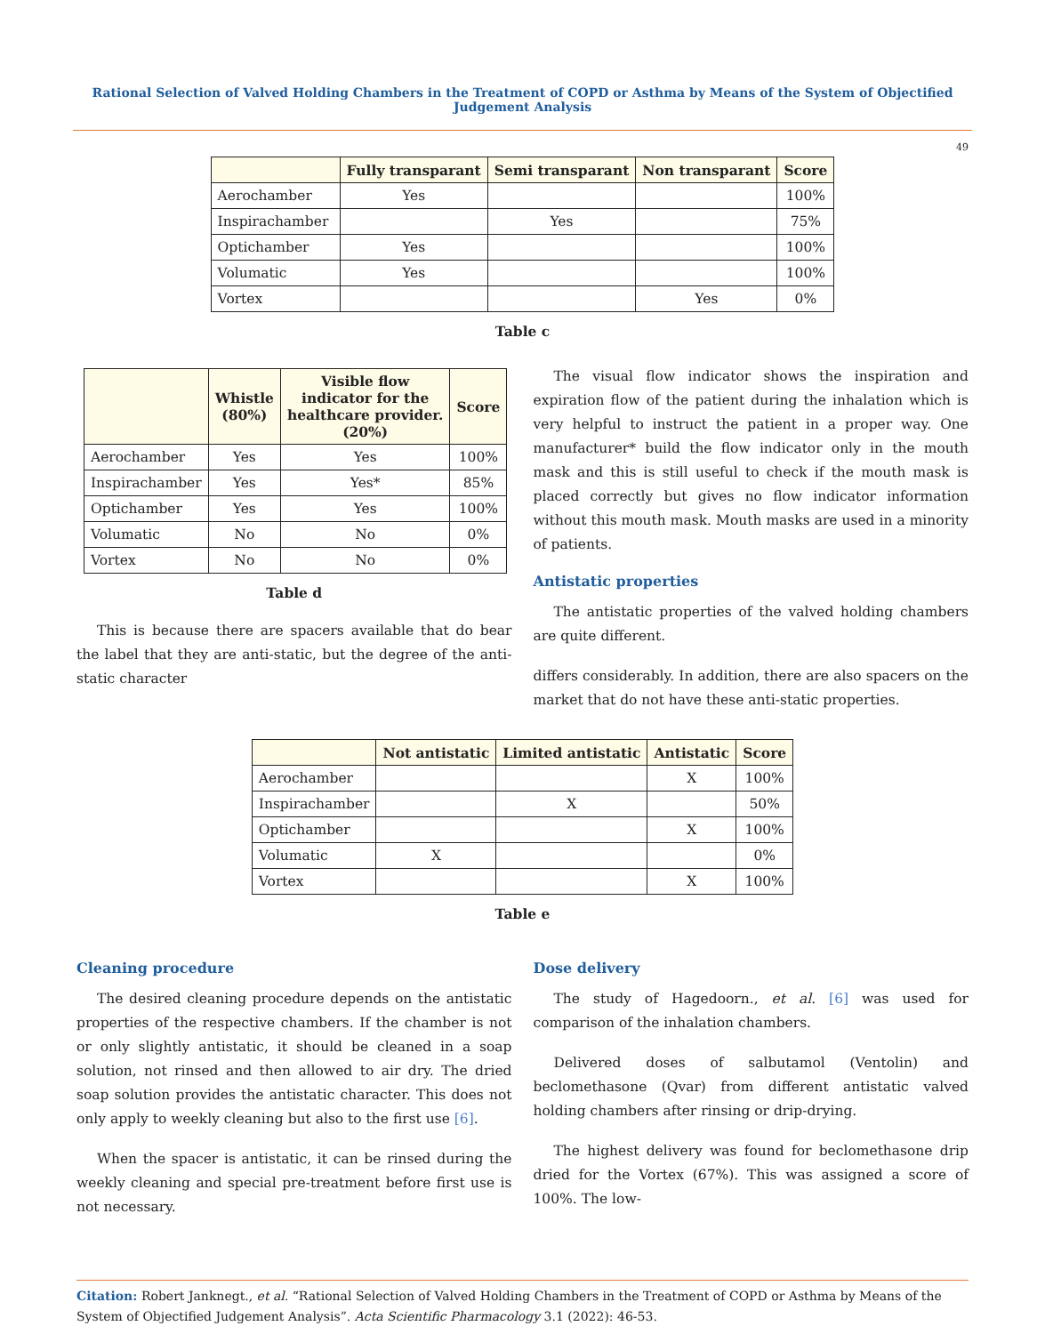Rational Selection of Valved Holding Chambers in the Treatment of COPD or Asthma by Means of the System of Objectified Judgement Analysis
49
| | Fully transparant | Semi transparant | Non transparant | Score |
| --- | --- | --- | --- | --- |
| Aerochamber | Yes | | | 100% |
| Inspirachamber | | Yes | | 75% |
| Optichamber | Yes | | | 100% |
| Volumatic | Yes | | | 100% |
| Vortex | | | Yes | 0% |
Table c
| | Whistle (80%) | Visible flow indicator for the healthcare provider. (20%) | Score |
| --- | --- | --- | --- |
| Aerochamber | Yes | Yes | 100% |
| Inspirachamber | Yes | Yes* | 85% |
| Optichamber | Yes | Yes | 100% |
| Volumatic | No | No | 0% |
| Vortex | No | No | 0% |
Table d
This is because there are spacers available that do bear the label that they are anti-static, but the degree of the anti-static character
The visual flow indicator shows the inspiration and expiration flow of the patient during the inhalation which is very helpful to instruct the patient in a proper way. One manufacturer* build the flow indicator only in the mouth mask and this is still useful to check if the mouth mask is placed correctly but gives no flow indicator information without this mouth mask. Mouth masks are used in a minority of patients.
Antistatic properties
The antistatic properties of the valved holding chambers are quite different.
differs considerably. In addition, there are also spacers on the market that do not have these anti-static properties.
| | Not antistatic | Limited antistatic | Antistatic | Score |
| --- | --- | --- | --- | --- |
| Aerochamber | | | X | 100% |
| Inspirachamber | | X | | 50% |
| Optichamber | | | X | 100% |
| Volumatic | X | | | 0% |
| Vortex | | | X | 100% |
Table e
Cleaning procedure
The desired cleaning procedure depends on the antistatic properties of the respective chambers. If the chamber is not or only slightly antistatic, it should be cleaned in a soap solution, not rinsed and then allowed to air dry. The dried soap solution provides the antistatic character. This does not only apply to weekly cleaning but also to the first use [6].
When the spacer is antistatic, it can be rinsed during the weekly cleaning and special pre-treatment before first use is not necessary.
Dose delivery
The study of Hagedoorn., et al. [6] was used for comparison of the inhalation chambers.
Delivered doses of salbutamol (Ventolin) and beclomethasone (Qvar) from different antistatic valved holding chambers after rinsing or drip-drying.
The highest delivery was found for beclomethasone drip dried for the Vortex (67%). This was assigned a score of 100%. The low-
Citation: Robert Janknegt., et al. “Rational Selection of Valved Holding Chambers in the Treatment of COPD or Asthma by Means of the System of Objectified Judgement Analysis”. Acta Scientific Pharmacology 3.1 (2022): 46-53.